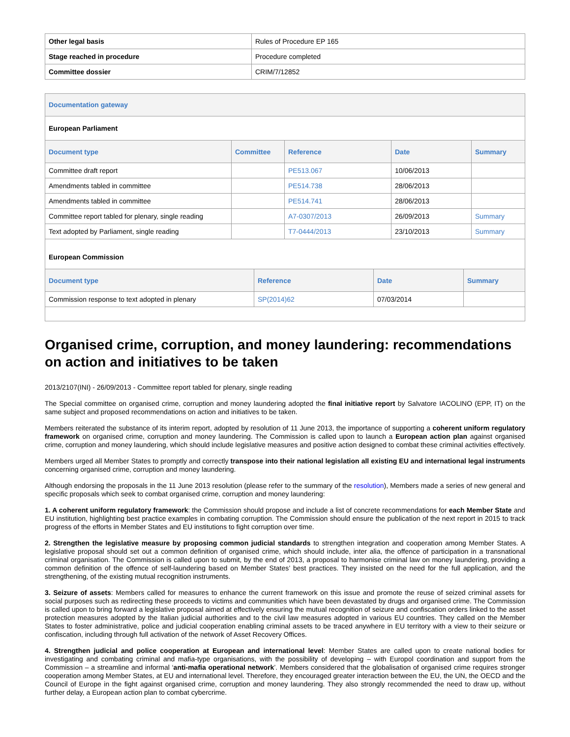| Other legal basis | Rules of Procedure EP 165 |
| Stage reached in procedure | Procedure completed |
| Committee dossier | CRIM/7/12852 |
Documentation gateway
European Parliament
| Document type | Committee | Reference | Date | Summary |
| --- | --- | --- | --- | --- |
| Committee draft report | | PE513.067 | 10/06/2013 | |
| Amendments tabled in committee | | PE514.738 | 28/06/2013 | |
| Amendments tabled in committee | | PE514.741 | 28/06/2013 | |
| Committee report tabled for plenary, single reading | | A7-0307/2013 | 26/09/2013 | Summary |
| Text adopted by Parliament, single reading | | T7-0444/2013 | 23/10/2013 | Summary |
European Commission
| Document type | Reference | Date | Summary |
| --- | --- | --- | --- |
| Commission response to text adopted in plenary | SP(2014)62 | 07/03/2014 | |
Organised crime, corruption, and money laundering: recommendations on action and initiatives to be taken
2013/2107(INI) - 26/09/2013 - Committee report tabled for plenary, single reading
The Special committee on organised crime, corruption and money laundering adopted the final initiative report by Salvatore IACOLINO (EPP, IT) on the same subject and proposed recommendations on action and initiatives to be taken.
Members reiterated the substance of its interim report, adopted by resolution of 11 June 2013, the importance of supporting a coherent uniform regulatory framework on organised crime, corruption and money laundering. The Commission is called upon to launch a European action plan against organised crime, corruption and money laundering, which should include legislative measures and positive action designed to combat these criminal activities effectively.
Members urged all Member States to promptly and correctly transpose into their national legislation all existing EU and international legal instruments concerning organised crime, corruption and money laundering.
Although endorsing the proposals in the 11 June 2013 resolution (please refer to the summary of the resolution), Members made a series of new general and specific proposals which seek to combat organised crime, corruption and money laundering:
1. A coherent uniform regulatory framework: the Commission should propose and include a list of concrete recommendations for each Member State and EU institution, highlighting best practice examples in combating corruption. The Commission should ensure the publication of the next report in 2015 to track progress of the efforts in Member States and EU institutions to fight corruption over time.
2. Strengthen the legislative measure by proposing common judicial standards to strengthen integration and cooperation among Member States. A legislative proposal should set out a common definition of organised crime, which should include, inter alia, the offence of participation in a transnational criminal organisation. The Commission is called upon to submit, by the end of 2013, a proposal to harmonise criminal law on money laundering, providing a common definition of the offence of self-laundering based on Member States’ best practices. They insisted on the need for the full application, and the strengthening, of the existing mutual recognition instruments.
3. Seizure of assets: Members called for measures to enhance the current framework on this issue and promote the reuse of seized criminal assets for social purposes such as redirecting these proceeds to victims and communities which have been devastated by drugs and organised crime. The Commission is called upon to bring forward a legislative proposal aimed at effectively ensuring the mutual recognition of seizure and confiscation orders linked to the asset protection measures adopted by the Italian judicial authorities and to the civil law measures adopted in various EU countries. They called on the Member States to foster administrative, police and judicial cooperation enabling criminal assets to be traced anywhere in EU territory with a view to their seizure or confiscation, including through full activation of the network of Asset Recovery Offices.
4. Strengthen judicial and police cooperation at European and international level: Member States are called upon to create national bodies for investigating and combating criminal and mafia-type organisations, with the possibility of developing – with Europol coordination and support from the Commission – a streamline and informal ‘anti-mafia operational network’. Members considered that the globalisation of organised crime requires stronger cooperation among Member States, at EU and international level. Therefore, they encouraged greater interaction between the EU, the UN, the OECD and the Council of Europe in the fight against organised crime, corruption and money laundering. They also strongly recommended the need to draw up, without further delay, a European action plan to combat cybercrime.